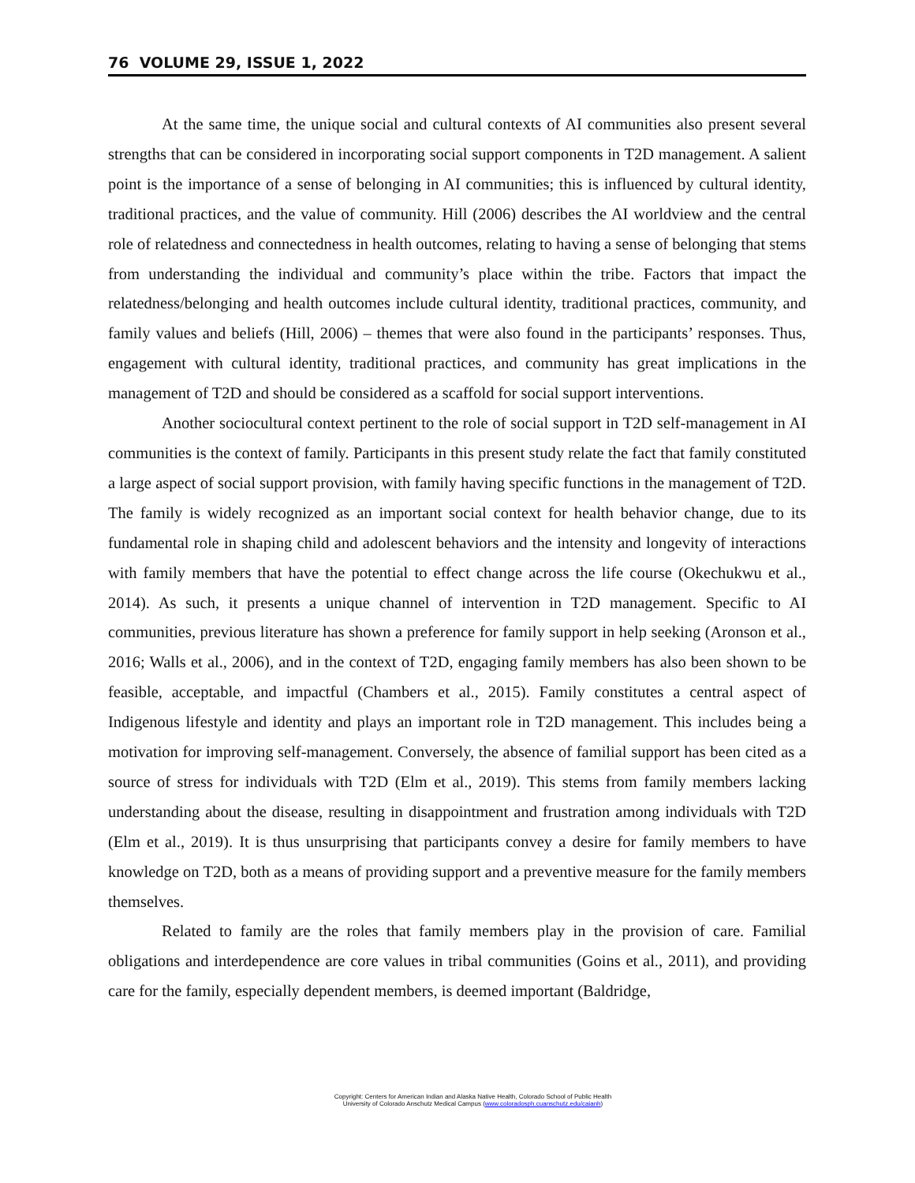76 VOLUME 29, ISSUE 1, 2022
At the same time, the unique social and cultural contexts of AI communities also present several strengths that can be considered in incorporating social support components in T2D management. A salient point is the importance of a sense of belonging in AI communities; this is influenced by cultural identity, traditional practices, and the value of community. Hill (2006) describes the AI worldview and the central role of relatedness and connectedness in health outcomes, relating to having a sense of belonging that stems from understanding the individual and community’s place within the tribe. Factors that impact the relatedness/belonging and health outcomes include cultural identity, traditional practices, community, and family values and beliefs (Hill, 2006) – themes that were also found in the participants’ responses. Thus, engagement with cultural identity, traditional practices, and community has great implications in the management of T2D and should be considered as a scaffold for social support interventions.
Another sociocultural context pertinent to the role of social support in T2D self-management in AI communities is the context of family. Participants in this present study relate the fact that family constituted a large aspect of social support provision, with family having specific functions in the management of T2D. The family is widely recognized as an important social context for health behavior change, due to its fundamental role in shaping child and adolescent behaviors and the intensity and longevity of interactions with family members that have the potential to effect change across the life course (Okechukwu et al., 2014). As such, it presents a unique channel of intervention in T2D management. Specific to AI communities, previous literature has shown a preference for family support in help seeking (Aronson et al., 2016; Walls et al., 2006), and in the context of T2D, engaging family members has also been shown to be feasible, acceptable, and impactful (Chambers et al., 2015). Family constitutes a central aspect of Indigenous lifestyle and identity and plays an important role in T2D management. This includes being a motivation for improving self-management. Conversely, the absence of familial support has been cited as a source of stress for individuals with T2D (Elm et al., 2019). This stems from family members lacking understanding about the disease, resulting in disappointment and frustration among individuals with T2D (Elm et al., 2019). It is thus unsurprising that participants convey a desire for family members to have knowledge on T2D, both as a means of providing support and a preventive measure for the family members themselves.
Related to family are the roles that family members play in the provision of care. Familial obligations and interdependence are core values in tribal communities (Goins et al., 2011), and providing care for the family, especially dependent members, is deemed important (Baldridge,
Copyright: Centers for American Indian and Alaska Native Health, Colorado School of Public Health
University of Colorado Anschutz Medical Campus (www.coloradosph.cuanschutz.edu/caianh)